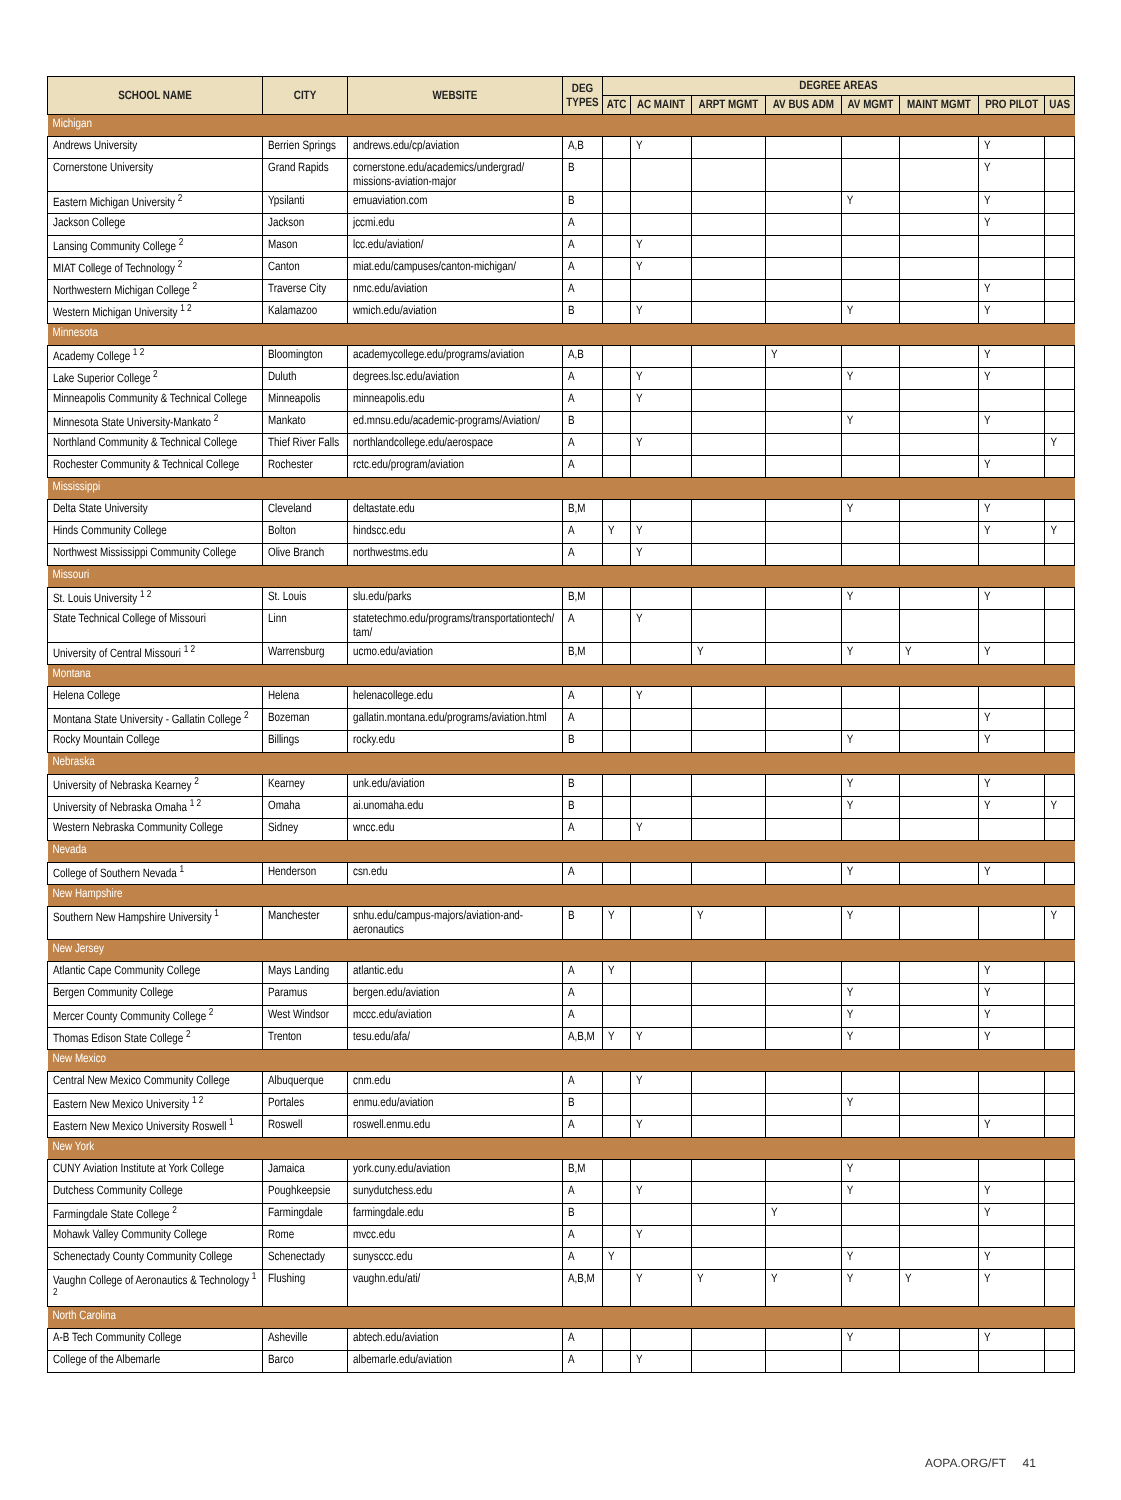| SCHOOL NAME | CITY | WEBSITE | DEG TYPES | DEGREE AREAS | | | | | | | |
| --- | --- | --- | --- | --- | --- | --- | --- | --- | --- | --- | --- |
| | | | | ATC | AC MAINT | ARPT MGMT | AV BUS ADM | AV MGMT | MAINT MGMT | PRO PILOT | UAS |
| Michigan | | | | | | | | | | | |
| Andrews University | Berrien Springs | andrews.edu/cp/aviation | A,B | | Y | | | | | Y | |
| Cornerstone University | Grand Rapids | cornerstone.edu/academics/undergrad/ missions-aviation-major | B | | | | | | | Y | |
| Eastern Michigan University <sup>2</sup> | Ypsilanti | emuaviation.com | B | | | | | Y | | Y | |
| Jackson College | Jackson | jccmi.edu | A | | | | | | | Y | |
| Lansing Community College <sup>2</sup> | Mason | lcc.edu/aviation/ | A | | Y | | | | | | |
| MIAT College of Technology <sup>2</sup> | Canton | miat.edu/campuses/canton-michigan/ | A | | Y | | | | | | |
| Northwestern Michigan College <sup>2</sup> | Traverse City | nmc.edu/aviation | A | | | | | | | Y | |
| Western Michigan University <sup>1 2</sup> | Kalamazoo | wmich.edu/aviation | B | | Y | | | Y | | Y | |
| Minnesota | | | | | | | | | | | |
| Academy College <sup>1 2</sup> | Bloomington | academycollege.edu/programs/aviation | A,B | | | | Y | | | Y | |
| Lake Superior College <sup>2</sup> | Duluth | degrees.lsc.edu/aviation | A | | Y | | | Y | | Y | |
| Minneapolis Community & Technical College | Minneapolis | minneapolis.edu | A | | Y | | | | | | |
| Minnesota State University-Mankato <sup>2</sup> | Mankato | ed.mnsu.edu/academic-programs/Aviation/ | B | | | | | Y | | Y | |
| Northland Community & Technical College | Thief River Falls | northlandcollege.edu/aerospace | A | | Y | | | | | | Y |
| Rochester Community & Technical College | Rochester | rctc.edu/program/aviation | A | | | | | | | Y | |
| Mississippi | | | | | | | | | | | |
| Delta State University | Cleveland | deltastate.edu | B,M | | | | | Y | | Y | |
| Hinds Community College | Bolton | hindscc.edu | A | Y | Y | | | | | Y | Y |
| Northwest Mississippi Community College | Olive Branch | northwestms.edu | A | | Y | | | | | | |
| Missouri | | | | | | | | | | | |
| St. Louis University <sup>1 2</sup> | St. Louis | slu.edu/parks | B,M | | | | | Y | | Y | |
| State Technical College of Missouri | Linn | statetechmo.edu/programs/transportationtech/ tam/ | A | | Y | | | | | | |
| University of Central Missouri <sup>1 2</sup> | Warrensburg | ucmo.edu/aviation | B,M | | | Y | | Y | Y | Y | |
| Montana | | | | | | | | | | | |
| Helena College | Helena | helenacollege.edu | A | | Y | | | | | | |
| Montana State University - Gallatin College <sup>2</sup> | Bozeman | gallatin.montana.edu/programs/aviation.html | A | | | | | | | Y | |
| Rocky Mountain College | Billings | rocky.edu | B | | | | | Y | | Y | |
| Nebraska | | | | | | | | | | | |
| University of Nebraska Kearney <sup>2</sup> | Kearney | unk.edu/aviation | B | | | | | Y | | Y | |
| University of Nebraska Omaha <sup>1 2</sup> | Omaha | ai.unomaha.edu | B | | | | | Y | | Y | Y |
| Western Nebraska Community College | Sidney | wncc.edu | A | | Y | | | | | | |
| Nevada | | | | | | | | | | | |
| College of Southern Nevada <sup>1</sup> | Henderson | csn.edu | A | | | | | Y | | Y | |
| New Hampshire | | | | | | | | | | | |
| Southern New Hampshire University <sup>1</sup> | Manchester | snhu.edu/campus-majors/aviation-and- aeronautics | B | Y | | Y | | Y | | | Y |
| New Jersey | | | | | | | | | | | |
| Atlantic Cape Community College | Mays Landing | atlantic.edu | A | Y | | | | | | Y | |
| Bergen Community College | Paramus | bergen.edu/aviation | A | | | | | Y | | Y | |
| Mercer County Community College <sup>2</sup> | West Windsor | mccc.edu/aviation | A | | | | | Y | | Y | |
| Thomas Edison State College <sup>2</sup> | Trenton | tesu.edu/afa/ | A,B,M | Y | Y | | | Y | | Y | |
| New Mexico | | | | | | | | | | | |
| Central New Mexico Community College | Albuquerque | cnm.edu | A | | Y | | | | | | |
| Eastern New Mexico University <sup>1 2</sup> | Portales | enmu.edu/aviation | B | | | | | Y | | | |
| Eastern New Mexico University Roswell <sup>1</sup> | Roswell | roswell.enmu.edu | A | | Y | | | | | Y | |
| New York | | | | | | | | | | | |
| CUNY Aviation Institute at York College | Jamaica | york.cuny.edu/aviation | B,M | | | | | Y | | | |
| Dutchess Community College | Poughkeepsie | sunydutchess.edu | A | | Y | | | Y | | Y | |
| Farmingdale State College <sup>2</sup> | Farmingdale | farmingdale.edu | B | | | | Y | | | Y | |
| Mohawk Valley Community College | Rome | mvcc.edu | A | | Y | | | | | | |
| Schenectady County Community College | Schenectady | sunysccc.edu | A | Y | | | | Y | | Y | |
| Vaughn College of Aeronautics & Technology <sup>1 2</sup> | Flushing | vaughn.edu/ati/ | A,B,M | | Y | Y | Y | Y | Y | Y | |
| North Carolina | | | | | | | | | | | |
| A-B Tech Community College | Asheville | abtech.edu/aviation | A | | | | | Y | | Y | |
| College of the Albemarle | Barco | albemarle.edu/aviation | A | | Y | | | | | | |
AOPA.ORG/FT 41